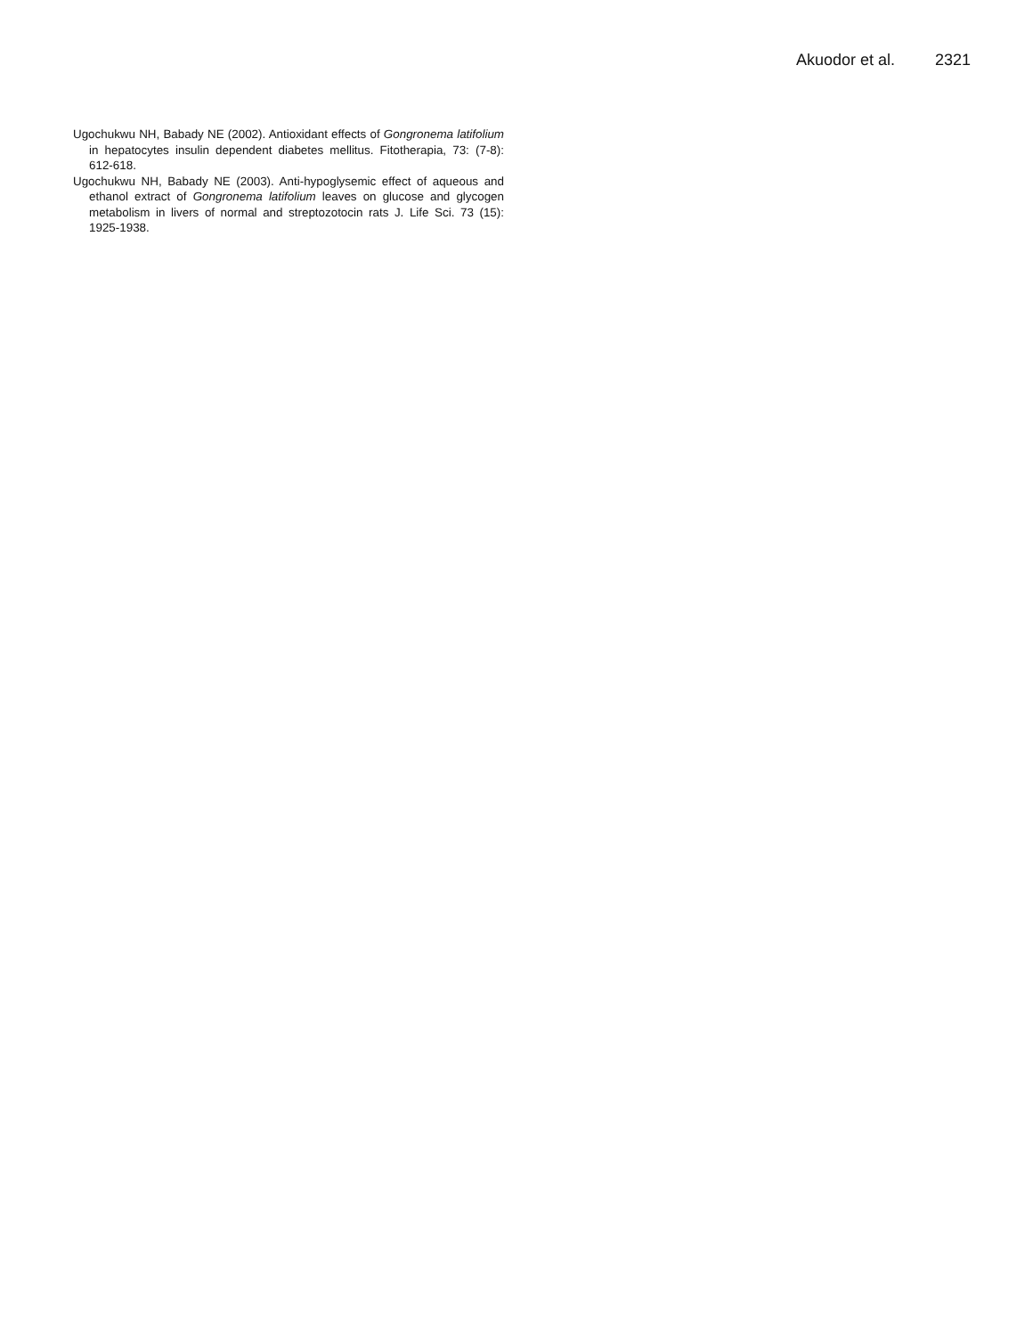Akuodor et al. 2321
Ugochukwu NH, Babady NE (2002). Antioxidant effects of Gongronema latifolium in hepatocytes insulin dependent diabetes mellitus. Fitotherapia, 73: (7-8): 612-618.
Ugochukwu NH, Babady NE (2003). Anti-hypoglysemic effect of aqueous and ethanol extract of Gongronema latifolium leaves on glucose and glycogen metabolism in livers of normal and streptozotocin rats J. Life Sci. 73 (15): 1925-1938.